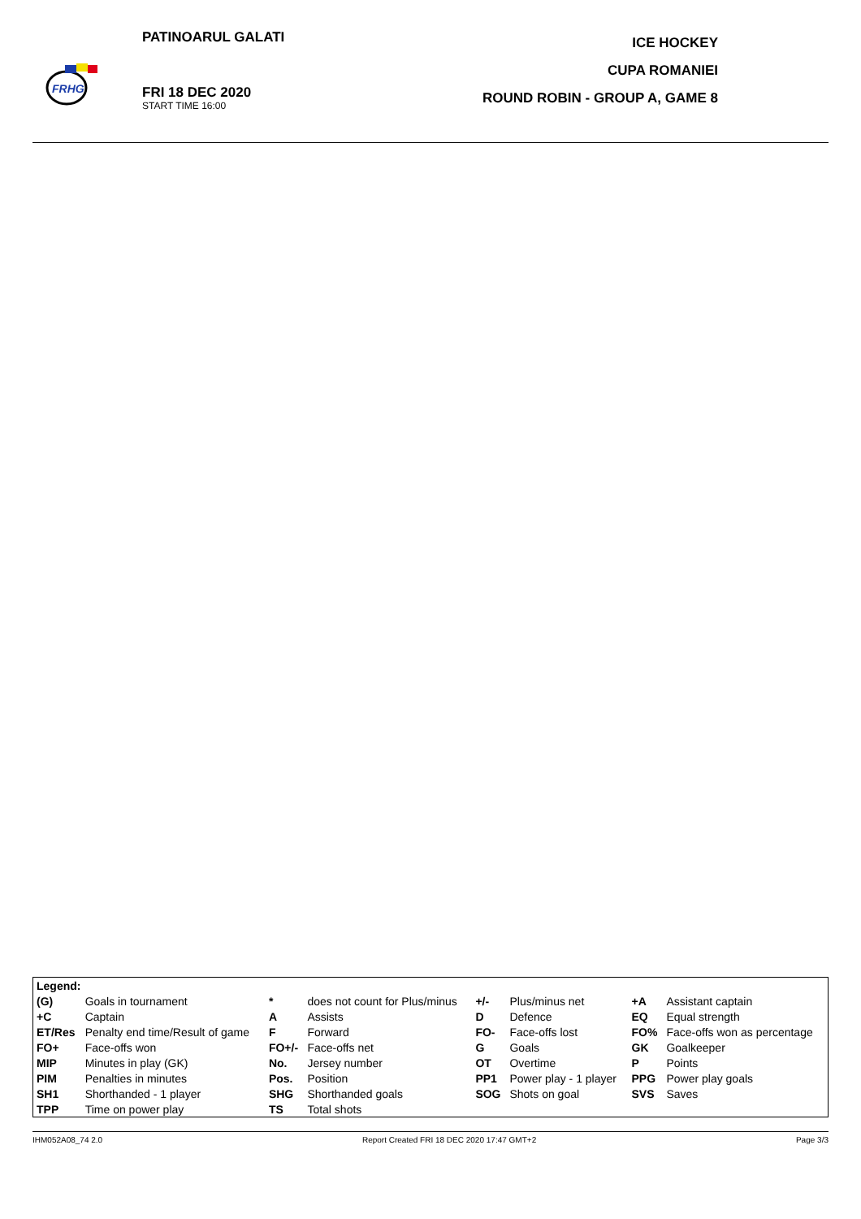FRHG
PATINOARUL GALATI
FRI 18 DEC 2020
START TIME 16:00
ICE HOCKEY
CUPA ROMANIEI
ROUND ROBIN - GROUP A, GAME 8
| Legend: | | | | | | | |
| (G) | Goals in tournament | * | does not count for Plus/minus | +/- | Plus/minus net | +A | Assistant captain |
| +C | Captain | A | Assists | D | Defence | EQ | Equal strength |
| ET/Res | Penalty end time/Result of game | F | Forward | FO- | Face-offs lost | FO% | Face-offs won as percentage |
| FO+ | Face-offs won | FO+/- | Face-offs net | G | Goals | GK | Goalkeeper |
| MIP | Minutes in play (GK) | No. | Jersey number | OT | Overtime | P | Points |
| PIM | Penalties in minutes | Pos. | Position | PP1 | Power play - 1 player | PPG | Power play goals |
| SH1 | Shorthanded - 1 player | SHG | Shorthanded goals | SOG | Shots on goal | SVS | Saves |
| TPP | Time on power play | TS | Total shots | | | | |
IHM052A08_74 2.0 Report Created FRI 18 DEC 2020 17:47 GMT+2 Page 3/3